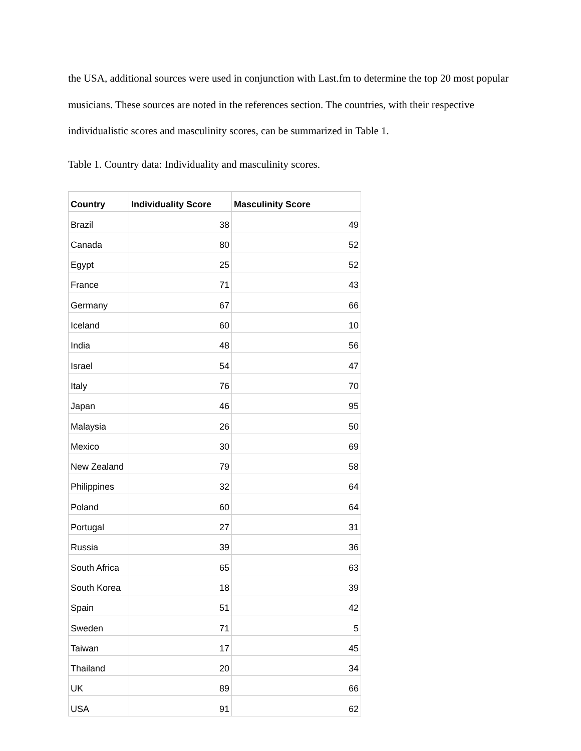the USA, additional sources were used in conjunction with Last.fm to determine the top 20 most popular musicians. These sources are noted in the references section. The countries, with their respective individualistic scores and masculinity scores, can be summarized in Table 1.
Table 1. Country data: Individuality and masculinity scores.
| Country | Individuality Score | Masculinity Score |
| --- | --- | --- |
| Brazil | 38 | 49 |
| Canada | 80 | 52 |
| Egypt | 25 | 52 |
| France | 71 | 43 |
| Germany | 67 | 66 |
| Iceland | 60 | 10 |
| India | 48 | 56 |
| Israel | 54 | 47 |
| Italy | 76 | 70 |
| Japan | 46 | 95 |
| Malaysia | 26 | 50 |
| Mexico | 30 | 69 |
| New Zealand | 79 | 58 |
| Philippines | 32 | 64 |
| Poland | 60 | 64 |
| Portugal | 27 | 31 |
| Russia | 39 | 36 |
| South Africa | 65 | 63 |
| South Korea | 18 | 39 |
| Spain | 51 | 42 |
| Sweden | 71 | 5 |
| Taiwan | 17 | 45 |
| Thailand | 20 | 34 |
| UK | 89 | 66 |
| USA | 91 | 62 |